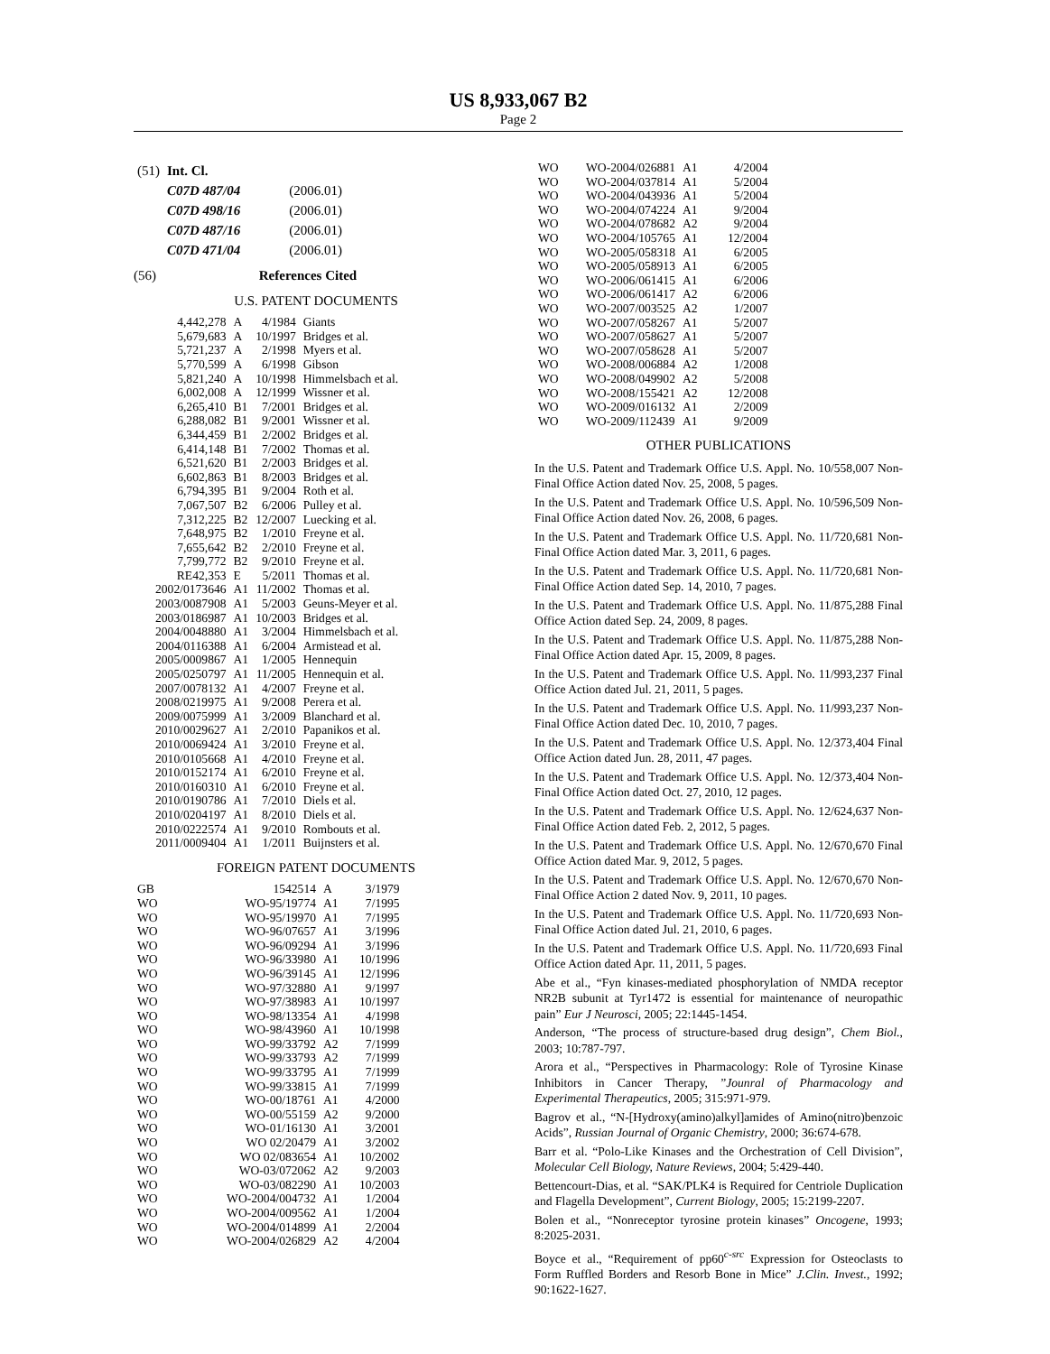US 8,933,067 B2
Page 2
| (51) | Int. Cl. | |
| | C07D 487/04 | (2006.01) |
| | C07D 498/16 | (2006.01) |
| | C07D 487/16 | (2006.01) |
| | C07D 471/04 | (2006.01) |
(56) References Cited
U.S. PATENT DOCUMENTS
| 4,442,278 | A | 4/1984 | Giants |
| 5,679,683 | A | 10/1997 | Bridges et al. |
| 5,721,237 | A | 2/1998 | Myers et al. |
| 5,770,599 | A | 6/1998 | Gibson |
| 5,821,240 | A | 10/1998 | Himmelsbach et al. |
| 6,002,008 | A | 12/1999 | Wissner et al. |
| 6,265,410 | B1 | 7/2001 | Bridges et al. |
| 6,288,082 | B1 | 9/2001 | Wissner et al. |
| 6,344,459 | B1 | 2/2002 | Bridges et al. |
| 6,414,148 | B1 | 7/2002 | Thomas et al. |
| 6,521,620 | B1 | 2/2003 | Bridges et al. |
| 6,602,863 | B1 | 8/2003 | Bridges et al. |
| 6,794,395 | B1 | 9/2004 | Roth et al. |
| 7,067,507 | B2 | 6/2006 | Pulley et al. |
| 7,312,225 | B2 | 12/2007 | Luecking et al. |
| 7,648,975 | B2 | 1/2010 | Freyne et al. |
| 7,655,642 | B2 | 2/2010 | Freyne et al. |
| 7,799,772 | B2 | 9/2010 | Freyne et al. |
| RE42,353 | E | 5/2011 | Thomas et al. |
| 2002/0173646 | A1 | 11/2002 | Thomas et al. |
| 2003/0087908 | A1 | 5/2003 | Geuns-Meyer et al. |
| 2003/0186987 | A1 | 10/2003 | Bridges et al. |
| 2004/0048880 | A1 | 3/2004 | Himmelsbach et al. |
| 2004/0116388 | A1 | 6/2004 | Armistead et al. |
| 2005/0009867 | A1 | 1/2005 | Hennequin |
| 2005/0250797 | A1 | 11/2005 | Hennequin et al. |
| 2007/0078132 | A1 | 4/2007 | Freyne et al. |
| 2008/0219975 | A1 | 9/2008 | Perera et al. |
| 2009/0075999 | A1 | 3/2009 | Blanchard et al. |
| 2010/0029627 | A1 | 2/2010 | Papanikos et al. |
| 2010/0069424 | A1 | 3/2010 | Freyne et al. |
| 2010/0105668 | A1 | 4/2010 | Freyne et al. |
| 2010/0152174 | A1 | 6/2010 | Freyne et al. |
| 2010/0160310 | A1 | 6/2010 | Freyne et al. |
| 2010/0190786 | A1 | 7/2010 | Diels et al. |
| 2010/0204197 | A1 | 8/2010 | Diels et al. |
| 2010/0222574 | A1 | 9/2010 | Rombouts et al. |
| 2011/0009404 | A1 | 1/2011 | Buijnsters et al. |
FOREIGN PATENT DOCUMENTS
| GB | 1542514 | A | 3/1979 |
| WO | WO-95/19774 | A1 | 7/1995 |
| WO | WO-95/19970 | A1 | 7/1995 |
| WO | WO-96/07657 | A1 | 3/1996 |
| WO | WO-96/09294 | A1 | 3/1996 |
| WO | WO-96/33980 | A1 | 10/1996 |
| WO | WO-96/39145 | A1 | 12/1996 |
| WO | WO-97/32880 | A1 | 9/1997 |
| WO | WO-97/38983 | A1 | 10/1997 |
| WO | WO-98/13354 | A1 | 4/1998 |
| WO | WO-98/43960 | A1 | 10/1998 |
| WO | WO-99/33792 | A2 | 7/1999 |
| WO | WO-99/33793 | A2 | 7/1999 |
| WO | WO-99/33795 | A1 | 7/1999 |
| WO | WO-99/33815 | A1 | 7/1999 |
| WO | WO-00/18761 | A1 | 4/2000 |
| WO | WO-00/55159 | A2 | 9/2000 |
| WO | WO-01/16130 | A1 | 3/2001 |
| WO | WO 02/20479 | A1 | 3/2002 |
| WO | WO 02/083654 | A1 | 10/2002 |
| WO | WO-03/072062 | A2 | 9/2003 |
| WO | WO-03/082290 | A1 | 10/2003 |
| WO | WO-2004/004732 | A1 | 1/2004 |
| WO | WO-2004/009562 | A1 | 1/2004 |
| WO | WO-2004/014899 | A1 | 2/2004 |
| WO | WO-2004/026829 | A2 | 4/2004 |
| WO | WO-2004/026881 | A1 | 4/2004 |
| WO | WO-2004/037814 | A1 | 5/2004 |
| WO | WO-2004/043936 | A1 | 5/2004 |
| WO | WO-2004/074224 | A1 | 9/2004 |
| WO | WO-2004/078682 | A2 | 9/2004 |
| WO | WO-2004/105765 | A1 | 12/2004 |
| WO | WO-2005/058318 | A1 | 6/2005 |
| WO | WO-2005/058913 | A1 | 6/2005 |
| WO | WO-2006/061415 | A1 | 6/2006 |
| WO | WO-2006/061417 | A2 | 6/2006 |
| WO | WO-2007/003525 | A2 | 1/2007 |
| WO | WO-2007/058267 | A1 | 5/2007 |
| WO | WO-2007/058627 | A1 | 5/2007 |
| WO | WO-2007/058628 | A1 | 5/2007 |
| WO | WO-2008/006884 | A2 | 1/2008 |
| WO | WO-2008/049902 | A2 | 5/2008 |
| WO | WO-2008/155421 | A2 | 12/2008 |
| WO | WO-2009/016132 | A1 | 2/2009 |
| WO | WO-2009/112439 | A1 | 9/2009 |
OTHER PUBLICATIONS
In the U.S. Patent and Trademark Office U.S. Appl. No. 10/558,007 Non-Final Office Action dated Nov. 25, 2008, 5 pages.
In the U.S. Patent and Trademark Office U.S. Appl. No. 10/596,509 Non-Final Office Action dated Nov. 26, 2008, 6 pages.
In the U.S. Patent and Trademark Office U.S. Appl. No. 11/720,681 Non-Final Office Action dated Mar. 3, 2011, 6 pages.
In the U.S. Patent and Trademark Office U.S. Appl. No. 11/720,681 Non-Final Office Action dated Sep. 14, 2010, 7 pages.
In the U.S. Patent and Trademark Office U.S. Appl. No. 11/875,288 Final Office Action dated Sep. 24, 2009, 8 pages.
In the U.S. Patent and Trademark Office U.S. Appl. No. 11/875,288 Non-Final Office Action dated Apr. 15, 2009, 8 pages.
In the U.S. Patent and Trademark Office U.S. Appl. No. 11/993,237 Final Office Action dated Jul. 21, 2011, 5 pages.
In the U.S. Patent and Trademark Office U.S. Appl. No. 11/993,237 Non-Final Office Action dated Dec. 10, 2010, 7 pages.
In the U.S. Patent and Trademark Office U.S. Appl. No. 12/373,404 Final Office Action dated Jun. 28, 2011, 47 pages.
In the U.S. Patent and Trademark Office U.S. Appl. No. 12/373,404 Non-Final Office Action dated Oct. 27, 2010, 12 pages.
In the U.S. Patent and Trademark Office U.S. Appl. No. 12/624,637 Non-Final Office Action dated Feb. 2, 2012, 5 pages.
In the U.S. Patent and Trademark Office U.S. Appl. No. 12/670,670 Final Office Action dated Mar. 9, 2012, 5 pages.
In the U.S. Patent and Trademark Office U.S. Appl. No. 12/670,670 Non-Final Office Action 2 dated Nov. 9, 2011, 10 pages.
In the U.S. Patent and Trademark Office U.S. Appl. No. 11/720,693 Non-Final Office Action dated Jul. 21, 2010, 6 pages.
In the U.S. Patent and Trademark Office U.S. Appl. No. 11/720,693 Final Office Action dated Apr. 11, 2011, 5 pages.
Abe et al., “Fyn kinases-mediated phosphorylation of NMDA receptor NR2B subunit at Tyr1472 is essential for maintenance of neuropathic pain” Eur J Neurosci, 2005; 22:1445-1454.
Anderson, “The process of structure-based drug design”, Chem Biol., 2003; 10:787-797.
Arora et al., “Perspectives in Pharmacology: Role of Tyrosine Kinase Inhibitors in Cancer Therapy, ”Jounral of Pharmacology and Experimental Therapeutics, 2005; 315:971-979.
Bagrov et al., “N-[Hydroxy(amino)alkyl]amides of Amino(nitro)benzoic Acids”, Russian Journal of Organic Chemistry, 2000; 36:674-678.
Barr et al. “Polo-Like Kinases and the Orchestration of Cell Division”, Molecular Cell Biology, Nature Reviews, 2004; 5:429-440.
Bettencourt-Dias, et al. “SAK/PLK4 is Required for Centriole Duplication and Flagella Development”, Current Biology, 2005; 15:2199-2207.
Bolen et al., “Nonreceptor tyrosine protein kinases” Oncogene, 1993; 8:2025-2031.
Boyce et al., “Requirement of pp60<sup>c-src</sup> Expression for Osteoclasts to Form Ruffled Borders and Resorb Bone in Mice” J.Clin. Invest., 1992; 90:1622-1627.